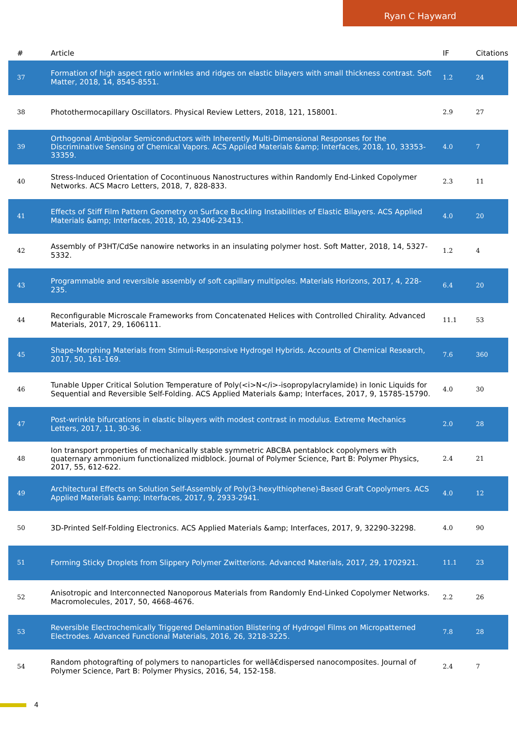Ryan C Hayward
| # | Article | IF | Citations |
| --- | --- | --- | --- |
| 37 | Formation of high aspect ratio wrinkles and ridges on elastic bilayers with small thickness contrast. Soft Matter, 2018, 14, 8545-8551. | 1.2 | 24 |
| 38 | Photothermocapillary Oscillators. Physical Review Letters, 2018, 121, 158001. | 2.9 | 27 |
| 39 | Orthogonal Ambipolar Semiconductors with Inherently Multi-Dimensional Responses for the Discriminative Sensing of Chemical Vapors. ACS Applied Materials &amp; Interfaces, 2018, 10, 33353-33359. | 4.0 | 7 |
| 40 | Stress-Induced Orientation of Cocontinuous Nanostructures within Randomly End-Linked Copolymer Networks. ACS Macro Letters, 2018, 7, 828-833. | 2.3 | 11 |
| 41 | Effects of Stiff Film Pattern Geometry on Surface Buckling Instabilities of Elastic Bilayers. ACS Applied Materials &amp; Interfaces, 2018, 10, 23406-23413. | 4.0 | 20 |
| 42 | Assembly of P3HT/CdSe nanowire networks in an insulating polymer host. Soft Matter, 2018, 14, 5327-5332. | 1.2 | 4 |
| 43 | Programmable and reversible assembly of soft capillary multipoles. Materials Horizons, 2017, 4, 228-235. | 6.4 | 20 |
| 44 | Reconfigurable Microscale Frameworks from Concatenated Helices with Controlled Chirality. Advanced Materials, 2017, 29, 1606111. | 11.1 | 53 |
| 45 | Shape-Morphing Materials from Stimuli-Responsive Hydrogel Hybrids. Accounts of Chemical Research, 2017, 50, 161-169. | 7.6 | 360 |
| 46 | Tunable Upper Critical Solution Temperature of Poly(<i>N</i>-isopropylacrylamide) in Ionic Liquids for Sequential and Reversible Self-Folding. ACS Applied Materials &amp; Interfaces, 2017, 9, 15785-15790. | 4.0 | 30 |
| 47 | Post-wrinkle bifurcations in elastic bilayers with modest contrast in modulus. Extreme Mechanics Letters, 2017, 11, 30-36. | 2.0 | 28 |
| 48 | Ion transport properties of mechanically stable symmetric ABCBA pentablock copolymers with quaternary ammonium functionalized midblock. Journal of Polymer Science, Part B: Polymer Physics, 2017, 55, 612-622. | 2.4 | 21 |
| 49 | Architectural Effects on Solution Self-Assembly of Poly(3-hexylthiophene)-Based Graft Copolymers. ACS Applied Materials &amp; Interfaces, 2017, 9, 2933-2941. | 4.0 | 12 |
| 50 | 3D-Printed Self-Folding Electronics. ACS Applied Materials &amp; Interfaces, 2017, 9, 32290-32298. | 4.0 | 90 |
| 51 | Forming Sticky Droplets from Slippery Polymer Zwitterions. Advanced Materials, 2017, 29, 1702921. | 11.1 | 23 |
| 52 | Anisotropic and Interconnected Nanoporous Materials from Randomly End-Linked Copolymer Networks. Macromolecules, 2017, 50, 4668-4676. | 2.2 | 26 |
| 53 | Reversible Electrochemically Triggered Delamination Blistering of Hydrogel Films on Micropatterned Electrodes. Advanced Functional Materials, 2016, 26, 3218-3225. | 7.8 | 28 |
| 54 | Random photografting of polymers to nanoparticles for wellâ€dispersed nanocomposites. Journal of Polymer Science, Part B: Polymer Physics, 2016, 54, 152-158. | 2.4 | 7 |
4